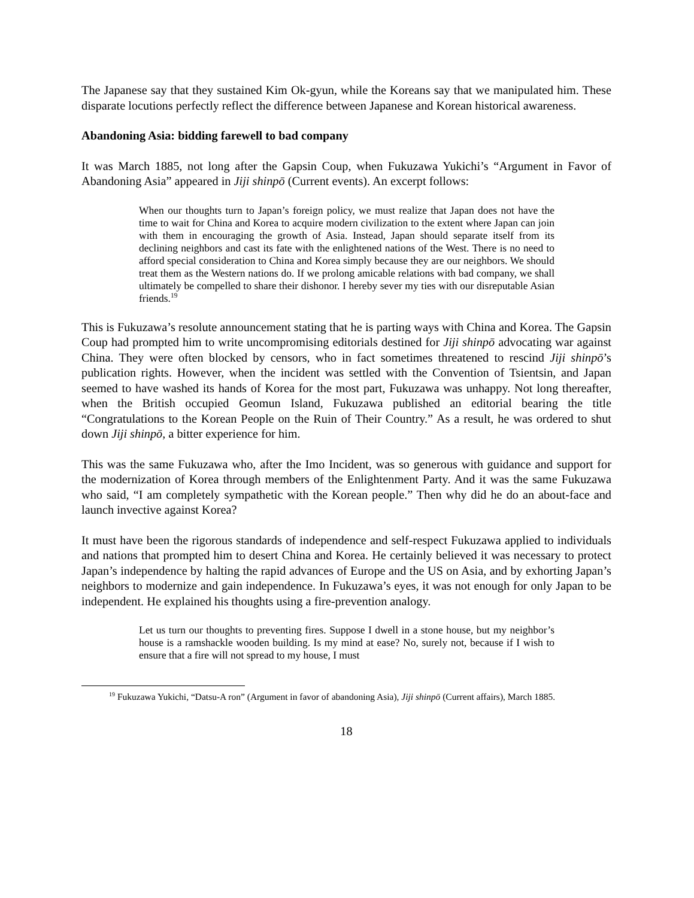The Japanese say that they sustained Kim Ok-gyun, while the Koreans say that we manipulated him. These disparate locutions perfectly reflect the difference between Japanese and Korean historical awareness.
Abandoning Asia: bidding farewell to bad company
It was March 1885, not long after the Gapsin Coup, when Fukuzawa Yukichi’s “Argument in Favor of Abandoning Asia” appeared in Jiji shinpō (Current events). An excerpt follows:
When our thoughts turn to Japan’s foreign policy, we must realize that Japan does not have the time to wait for China and Korea to acquire modern civilization to the extent where Japan can join with them in encouraging the growth of Asia. Instead, Japan should separate itself from its declining neighbors and cast its fate with the enlightened nations of the West. There is no need to afford special consideration to China and Korea simply because they are our neighbors. We should treat them as the Western nations do. If we prolong amicable relations with bad company, we shall ultimately be compelled to share their dishonor. I hereby sever my ties with our disreputable Asian friends.<sup>19</sup>
This is Fukuzawa’s resolute announcement stating that he is parting ways with China and Korea. The Gapsin Coup had prompted him to write uncompromising editorials destined for Jiji shinpō advocating war against China. They were often blocked by censors, who in fact sometimes threatened to rescind Jiji shinpō’s publication rights. However, when the incident was settled with the Convention of Tsientsin, and Japan seemed to have washed its hands of Korea for the most part, Fukuzawa was unhappy. Not long thereafter, when the British occupied Geomun Island, Fukuzawa published an editorial bearing the title “Congratulations to the Korean People on the Ruin of Their Country.” As a result, he was ordered to shut down Jiji shinpō, a bitter experience for him.
This was the same Fukuzawa who, after the Imo Incident, was so generous with guidance and support for the modernization of Korea through members of the Enlightenment Party. And it was the same Fukuzawa who said, “I am completely sympathetic with the Korean people.” Then why did he do an about-face and launch invective against Korea?
It must have been the rigorous standards of independence and self-respect Fukuzawa applied to individuals and nations that prompted him to desert China and Korea. He certainly believed it was necessary to protect Japan’s independence by halting the rapid advances of Europe and the US on Asia, and by exhorting Japan’s neighbors to modernize and gain independence. In Fukuzawa’s eyes, it was not enough for only Japan to be independent. He explained his thoughts using a fire-prevention analogy.
Let us turn our thoughts to preventing fires. Suppose I dwell in a stone house, but my neighbor’s house is a ramshackle wooden building. Is my mind at ease? No, surely not, because if I wish to ensure that a fire will not spread to my house, I must
<sup>19</sup> Fukuzawa Yukichi, “Datsu-A ron” (Argument in favor of abandoning Asia), Jiji shinpō (Current affairs), March 1885.
18